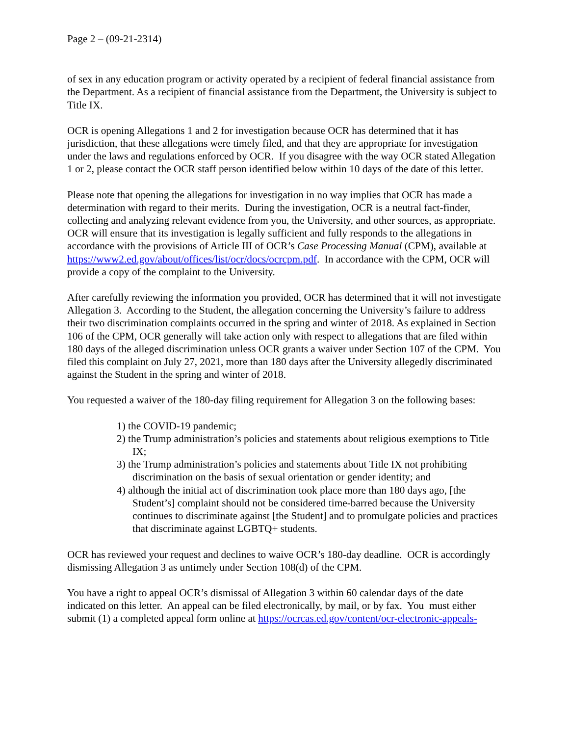Page 2 – (09-21-2314)
of sex in any education program or activity operated by a recipient of federal financial assistance from the Department. As a recipient of financial assistance from the Department, the University is subject to Title IX.
OCR is opening Allegations 1 and 2 for investigation because OCR has determined that it has jurisdiction, that these allegations were timely filed, and that they are appropriate for investigation under the laws and regulations enforced by OCR. If you disagree with the way OCR stated Allegation 1 or 2, please contact the OCR staff person identified below within 10 days of the date of this letter.
Please note that opening the allegations for investigation in no way implies that OCR has made a determination with regard to their merits. During the investigation, OCR is a neutral fact-finder, collecting and analyzing relevant evidence from you, the University, and other sources, as appropriate. OCR will ensure that its investigation is legally sufficient and fully responds to the allegations in accordance with the provisions of Article III of OCR’s Case Processing Manual (CPM), available at https://www2.ed.gov/about/offices/list/ocr/docs/ocrcpm.pdf. In accordance with the CPM, OCR will provide a copy of the complaint to the University.
After carefully reviewing the information you provided, OCR has determined that it will not investigate Allegation 3. According to the Student, the allegation concerning the University’s failure to address their two discrimination complaints occurred in the spring and winter of 2018. As explained in Section 106 of the CPM, OCR generally will take action only with respect to allegations that are filed within 180 days of the alleged discrimination unless OCR grants a waiver under Section 107 of the CPM. You filed this complaint on July 27, 2021, more than 180 days after the University allegedly discriminated against the Student in the spring and winter of 2018.
You requested a waiver of the 180-day filing requirement for Allegation 3 on the following bases:
1) the COVID-19 pandemic;
2) the Trump administration’s policies and statements about religious exemptions to Title IX;
3) the Trump administration’s policies and statements about Title IX not prohibiting discrimination on the basis of sexual orientation or gender identity; and
4) although the initial act of discrimination took place more than 180 days ago, [the Student’s] complaint should not be considered time-barred because the University continues to discriminate against [the Student] and to promulgate policies and practices that discriminate against LGBTQ+ students.
OCR has reviewed your request and declines to waive OCR’s 180-day deadline. OCR is accordingly dismissing Allegation 3 as untimely under Section 108(d) of the CPM.
You have a right to appeal OCR’s dismissal of Allegation 3 within 60 calendar days of the date indicated on this letter. An appeal can be filed electronically, by mail, or by fax. You must either submit (1) a completed appeal form online at https://ocrcas.ed.gov/content/ocr-electronic-appeals-